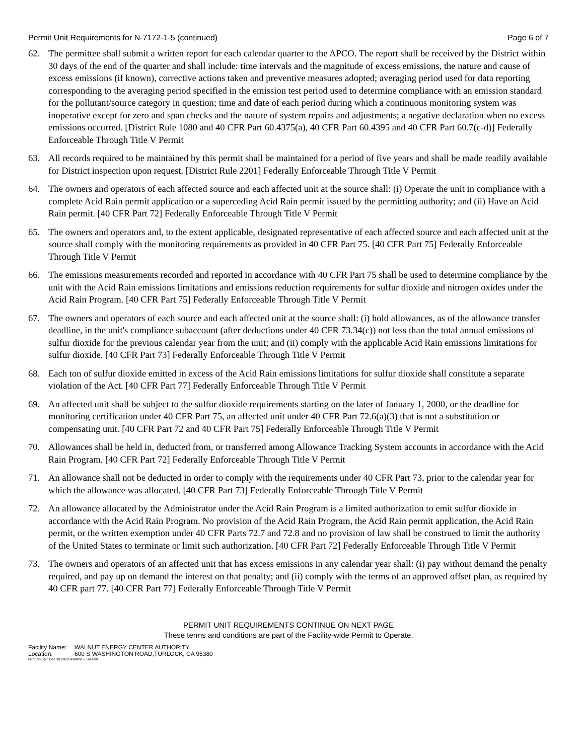Permit Unit Requirements for N-7172-1-5 (continued) Page 6 of 7
62. The permittee shall submit a written report for each calendar quarter to the APCO. The report shall be received by the District within 30 days of the end of the quarter and shall include: time intervals and the magnitude of excess emissions, the nature and cause of excess emissions (if known), corrective actions taken and preventive measures adopted; averaging period used for data reporting corresponding to the averaging period specified in the emission test period used to determine compliance with an emission standard for the pollutant/source category in question; time and date of each period during which a continuous monitoring system was inoperative except for zero and span checks and the nature of system repairs and adjustments; a negative declaration when no excess emissions occurred. [District Rule 1080 and 40 CFR Part 60.4375(a), 40 CFR Part 60.4395 and 40 CFR Part 60.7(c-d)] Federally Enforceable Through Title V Permit
63. All records required to be maintained by this permit shall be maintained for a period of five years and shall be made readily available for District inspection upon request. [District Rule 2201] Federally Enforceable Through Title V Permit
64. The owners and operators of each affected source and each affected unit at the source shall: (i) Operate the unit in compliance with a complete Acid Rain permit application or a superceding Acid Rain permit issued by the permitting authority; and (ii) Have an Acid Rain permit. [40 CFR Part 72] Federally Enforceable Through Title V Permit
65. The owners and operators and, to the extent applicable, designated representative of each affected source and each affected unit at the source shall comply with the monitoring requirements as provided in 40 CFR Part 75. [40 CFR Part 75] Federally Enforceable Through Title V Permit
66. The emissions measurements recorded and reported in accordance with 40 CFR Part 75 shall be used to determine compliance by the unit with the Acid Rain emissions limitations and emissions reduction requirements for sulfur dioxide and nitrogen oxides under the Acid Rain Program. [40 CFR Part 75] Federally Enforceable Through Title V Permit
67. The owners and operators of each source and each affected unit at the source shall: (i) hold allowances, as of the allowance transfer deadline, in the unit's compliance subaccount (after deductions under 40 CFR 73.34(c)) not less than the total annual emissions of sulfur dioxide for the previous calendar year from the unit; and (ii) comply with the applicable Acid Rain emissions limitations for sulfur dioxide. [40 CFR Part 73] Federally Enforceable Through Title V Permit
68. Each ton of sulfur dioxide emitted in excess of the Acid Rain emissions limitations for sulfur dioxide shall constitute a separate violation of the Act. [40 CFR Part 77] Federally Enforceable Through Title V Permit
69. An affected unit shall be subject to the sulfur dioxide requirements starting on the later of January 1, 2000, or the deadline for monitoring certification under 40 CFR Part 75, an affected unit under 40 CFR Part 72.6(a)(3) that is not a substitution or compensating unit. [40 CFR Part 72 and 40 CFR Part 75] Federally Enforceable Through Title V Permit
70. Allowances shall be held in, deducted from, or transferred among Allowance Tracking System accounts in accordance with the Acid Rain Program. [40 CFR Part 72] Federally Enforceable Through Title V Permit
71. An allowance shall not be deducted in order to comply with the requirements under 40 CFR Part 73, prior to the calendar year for which the allowance was allocated. [40 CFR Part 73] Federally Enforceable Through Title V Permit
72. An allowance allocated by the Administrator under the Acid Rain Program is a limited authorization to emit sulfur dioxide in accordance with the Acid Rain Program. No provision of the Acid Rain Program, the Acid Rain permit application, the Acid Rain permit, or the written exemption under 40 CFR Parts 72.7 and 72.8 and no provision of law shall be construed to limit the authority of the United States to terminate or limit such authorization. [40 CFR Part 72] Federally Enforceable Through Title V Permit
73. The owners and operators of an affected unit that has excess emissions in any calendar year shall: (i) pay without demand the penalty required, and pay up on demand the interest on that penalty; and (ii) comply with the terms of an approved offset plan, as required by 40 CFR part 77. [40 CFR Part 77] Federally Enforceable Through Title V Permit
PERMIT UNIT REQUIREMENTS CONTINUE ON NEXT PAGE
These terms and conditions are part of the Facility-wide Permit to Operate.
Facility Name: WALNUT ENERGY CENTER AUTHORITY
Location: 600 S WASHINGTON ROAD,TURLOCK, CA 95380
N-7172-1-5 : Dec 30 2020 4:48PM -- SRANK